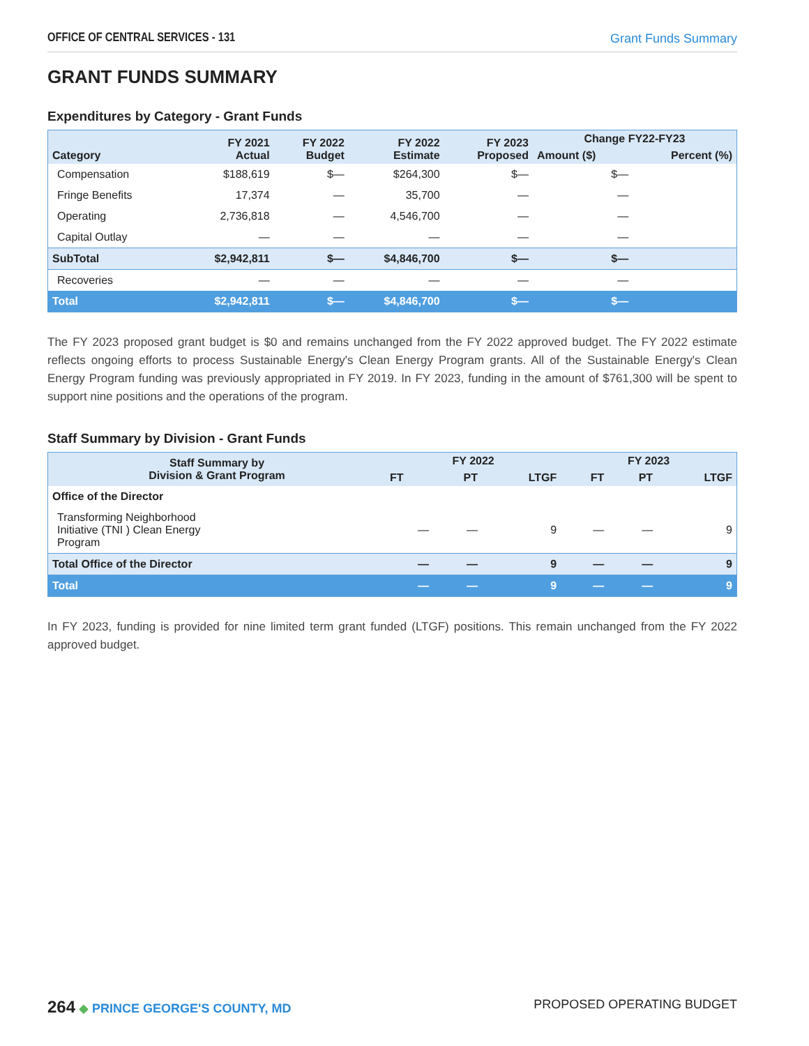OFFICE OF CENTRAL SERVICES - 131 Grant Funds Summary
GRANT FUNDS SUMMARY
Expenditures by Category - Grant Funds
| Category | FY 2021 Actual | FY 2022 Budget | FY 2022 Estimate | FY 2023 Proposed | Change FY22-FY23 | |
| --- | --- | --- | --- | --- | --- | --- |
| | | | | | Amount ($) | Percent (%) |
| Compensation | $188,619 | $— | $264,300 | $— | $— | |
| Fringe Benefits | 17,374 | — | 35,700 | — | — | |
| Operating | 2,736,818 | — | 4,546,700 | — | — | |
| Capital Outlay | — | — | — | — | — | |
| SubTotal | $2,942,811 | $— | $4,846,700 | $— | $— | |
| Recoveries | — | — | — | — | — | |
| Total | $2,942,811 | $— | $4,846,700 | $— | $— | |
The FY 2023 proposed grant budget is $0 and remains unchanged from the FY 2022 approved budget. The FY 2022 estimate reflects ongoing efforts to process Sustainable Energy's Clean Energy Program grants. All of the Sustainable Energy's Clean Energy Program funding was previously appropriated in FY 2019. In FY 2023, funding in the amount of $761,300 will be spent to support nine positions and the operations of the program.
Staff Summary by Division - Grant Funds
| Staff Summary by Division & Grant Program | FY 2022 | | | FY 2023 | | |
| --- | --- | --- | --- | --- | --- | --- |
| | FT | PT | LTGF | FT | PT | LTGF |
| Office of the Director | | | | | | |
| Transforming Neighborhood Initiative (TNI ) Clean Energy Program | — | — | 9 | — | — | 9 |
| Total Office of the Director | — | — | 9 | — | — | 9 |
| Total | — | — | 9 | — | — | 9 |
In FY 2023, funding is provided for nine limited term grant funded (LTGF) positions. This remain unchanged from the FY 2022 approved budget.
264 ◆ PRINCE GEORGE'S COUNTY, MD
PROPOSED OPERATING BUDGET